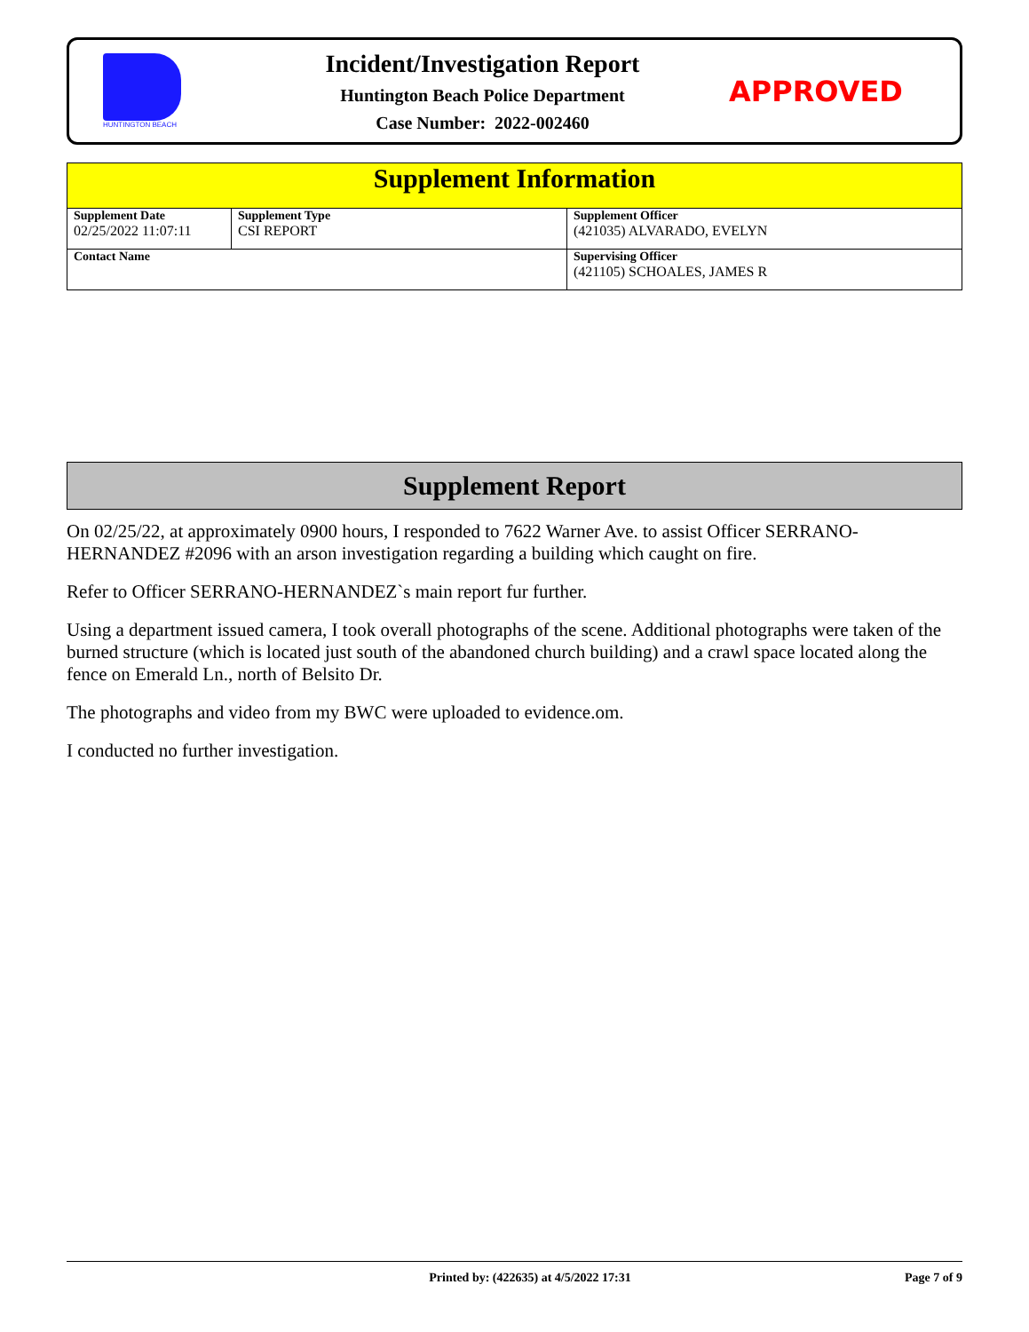HUNTINGTON BEACH
Incident/Investigation Report
Huntington Beach Police Department
Case Number: 2022-002460
APPROVED
| Supplement Information | | |
| Supplement Date 02/25/2022 11:07:11 | Supplement Type CSI REPORT | Supplement Officer (421035) ALVARADO, EVELYN |
| Contact Name | | Supervising Officer (421105) SCHOALES, JAMES R |
Supplement Report
On 02/25/22, at approximately 0900 hours, I responded to 7622 Warner Ave. to assist Officer SERRANO-HERNANDEZ #2096 with an arson investigation regarding a building which caught on fire.
Refer to Officer SERRANO-HERNANDEZ`s main report fur further.
Using a department issued camera, I took overall photographs of the scene. Additional photographs were taken of the burned structure (which is located just south of the abandoned church building) and a crawl space located along the fence on Emerald Ln., north of Belsito Dr.
The photographs and video from my BWC were uploaded to evidence.om.
I conducted no further investigation.
Printed by: (422635) at 4/5/2022 17:31 Page 7 of 9